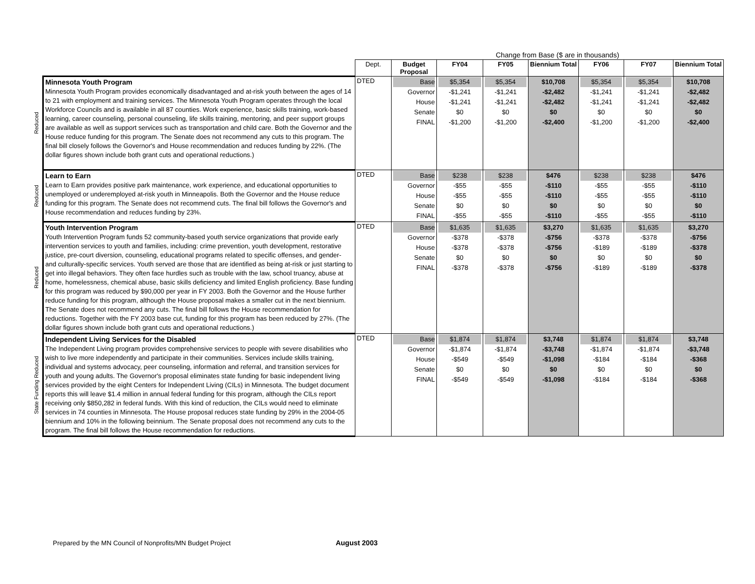| | | | Change from Base ($ are in thousands) | | | | | | |
| | | Dept. | Budget Proposal | FY04 | FY05 | Biennium Total | FY06 | FY07 | Biennium Total |
| Reduced | Minnesota Youth Program Minnesota Youth Program provides economically disadvantaged and at-risk youth between the ages of 14 to 21 with employment and training services. The Minnesota Youth Program operates through the local Workforce Councils and is available in all 87 counties. Work experience, basic skills training, work-based learning, career counseling, personal counseling, life skills training, mentoring, and peer support groups are available as well as support services such as transportation and child care. Both the Governor and the House reduce funding for this program. The Senate does not recommend any cuts to this program. The final bill closely follows the Governor's and House recommendation and reduces funding by 22%. (The dollar figures shown include both grant cuts and operational reductions.) | DTED | Base Governor House Senate FINAL | $5,354 -$1,241 -$1,241 $0 -$1,200 | $5,354 -$1,241 -$1,241 $0 -$1,200 | $10,708 -$2,482 -$2,482 $0 -$2,400 | $5,354 -$1,241 -$1,241 $0 -$1,200 | $5,354 -$1,241 -$1,241 $0 -$1,200 | $10,708 -$2,482 -$2,482 $0 -$2,400 |
| Reduced | Learn to Earn Learn to Earn provides positive park maintenance, work experience, and educational opportunities to unemployed or underemployed at-risk youth in Minneapolis. Both the Governor and the House reduce funding for this program. The Senate does not recommend cuts. The final bill follows the Governor's and House recommendation and reduces funding by 23%. | DTED | Base Governor House Senate FINAL | $238 -$55 -$55 $0 -$55 | $238 -$55 -$55 $0 -$55 | $476 -$110 -$110 $0 -$110 | $238 -$55 -$55 $0 -$55 | $238 -$55 -$55 $0 -$55 | $476 -$110 -$110 $0 -$110 |
| Reduced | Youth Intervention Program Youth Intervention Program funds 52 community-based youth service organizations that provide early intervention services to youth and families, including: crime prevention, youth development, restorative justice, pre-court diversion, counseling, educational programs related to specific offenses, and gender- and culturally-specific services. Youth served are those that are identified as being at-risk or just starting to get into illegal behaviors. They often face hurdles such as trouble with the law, school truancy, abuse at home, homelessness, chemical abuse, basic skills deficiency and limited English proficiency. Base funding for this program was reduced by $90,000 per year in FY 2003. Both the Governor and the House further reduce funding for this program, although the House proposal makes a smaller cut in the next biennium. The Senate does not recommend any cuts. The final bill follows the House recommendation for reductions. Together with the FY 2003 base cut, funding for this program has been reduced by 27%. (The dollar figures shown include both grant cuts and operational reductions.) | DTED | Base Governor House Senate FINAL | $1,635 -$378 -$378 $0 -$378 | $1,635 -$378 -$378 $0 -$378 | $3,270 -$756 -$756 $0 -$756 | $1,635 -$378 -$189 $0 -$189 | $1,635 -$378 -$189 $0 -$189 | $3,270 -$756 -$378 $0 -$378 |
| State Funding Reduced | Independent Living Services for the Disabled The Independent Living program provides comprehensive services to people with severe disabilities who wish to live more independently and participate in their communities. Services include skills training, individual and systems advocacy, peer counseling, information and referral, and transition services for youth and young adults. The Governor's proposal eliminates state funding for basic independent living services provided by the eight Centers for Independent Living (CILs) in Minnesota. The budget document reports this will leave $1.4 million in annual federal funding for this program, although the CILs report receiving only $850,282 in federal funds. With this kind of reduction, the CILs would need to eliminate services in 74 counties in Minnesota. The House proposal reduces state funding by 29% in the 2004-05 biennium and 10% in the following beinnium. The Senate proposal does not recommend any cuts to the program. The final bill follows the House recommendation for reductions. | DTED | Base Governor House Senate FINAL | $1,874 -$1,874 -$549 $0 -$549 | $1,874 -$1,874 -$549 $0 -$549 | $3,748 -$3,748 -$1,098 $0 -$1,098 | $1,874 -$1,874 -$184 $0 -$184 | $1,874 -$1,874 -$184 $0 -$184 | $3,748 -$3,748 -$368 $0 -$368 |
Prepared by the MN Council of Nonprofits/MN Budget Project August 2003